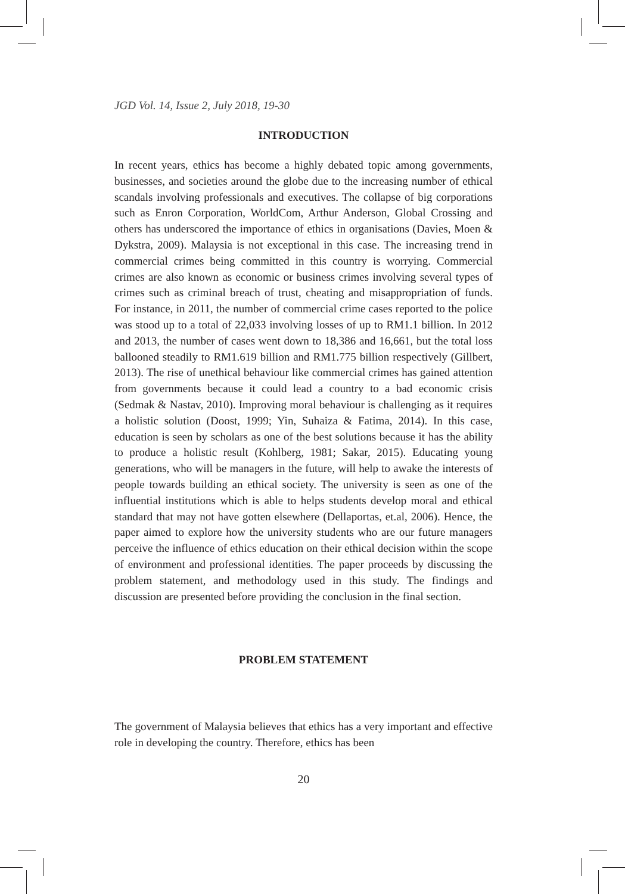JGD Vol. 14, Issue 2, July 2018, 19-30
INTRODUCTION
In recent years, ethics has become a highly debated topic among governments, businesses, and societies around the globe due to the increasing number of ethical scandals involving professionals and executives. The collapse of big corporations such as Enron Corporation, WorldCom, Arthur Anderson, Global Crossing and others has underscored the importance of ethics in organisations (Davies, Moen & Dykstra, 2009). Malaysia is not exceptional in this case. The increasing trend in commercial crimes being committed in this country is worrying. Commercial crimes are also known as economic or business crimes involving several types of crimes such as criminal breach of trust, cheating and misappropriation of funds. For instance, in 2011, the number of commercial crime cases reported to the police was stood up to a total of 22,033 involving losses of up to RM1.1 billion. In 2012 and 2013, the number of cases went down to 18,386 and 16,661, but the total loss ballooned steadily to RM1.619 billion and RM1.775 billion respectively (Gillbert, 2013). The rise of unethical behaviour like commercial crimes has gained attention from governments because it could lead a country to a bad economic crisis (Sedmak & Nastav, 2010). Improving moral behaviour is challenging as it requires a holistic solution (Doost, 1999; Yin, Suhaiza & Fatima, 2014). In this case, education is seen by scholars as one of the best solutions because it has the ability to produce a holistic result (Kohlberg, 1981; Sakar, 2015). Educating young generations, who will be managers in the future, will help to awake the interests of people towards building an ethical society. The university is seen as one of the influential institutions which is able to helps students develop moral and ethical standard that may not have gotten elsewhere (Dellaportas, et.al, 2006). Hence, the paper aimed to explore how the university students who are our future managers perceive the influence of ethics education on their ethical decision within the scope of environment and professional identities. The paper proceeds by discussing the problem statement, and methodology used in this study. The findings and discussion are presented before providing the conclusion in the final section.
PROBLEM STATEMENT
The government of Malaysia believes that ethics has a very important and effective role in developing the country. Therefore, ethics has been
20